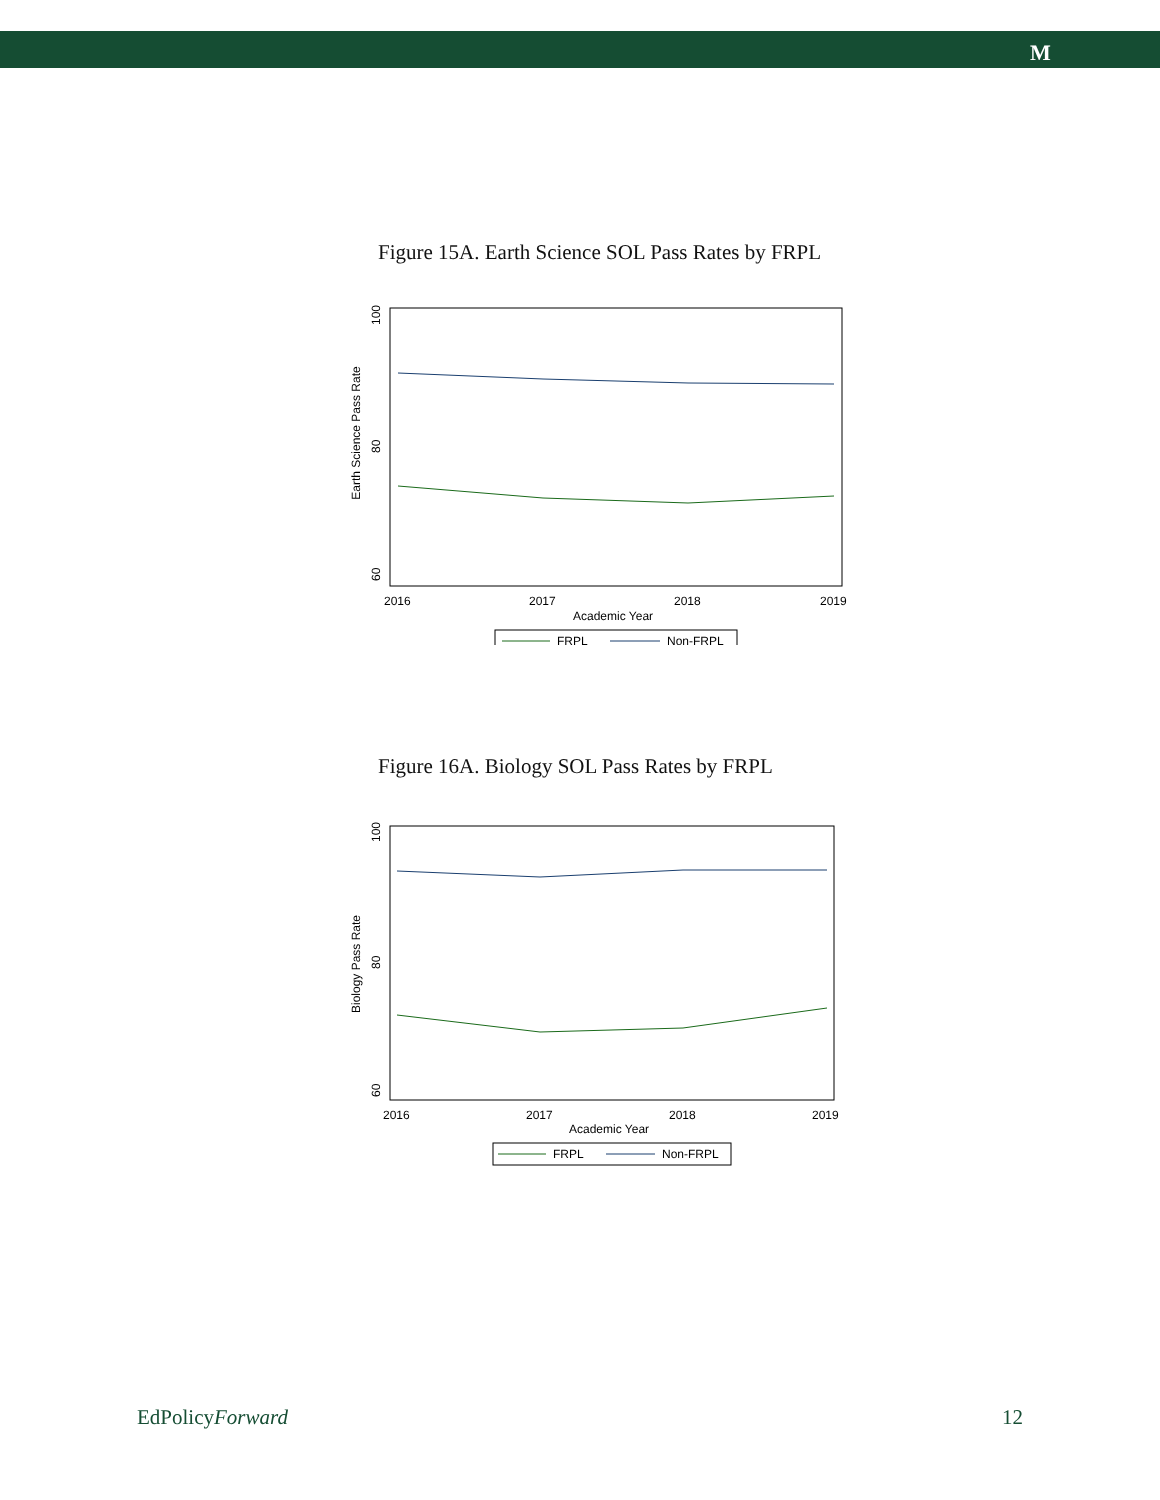M
Figure 15A. Earth Science SOL Pass Rates by FRPL
Earth Science Pass Rate
60
80
100
2016
2017
2018
2019
Academic Year
FRPL
Non-FRPL
Figure 16A. Biology SOL Pass Rates by FRPL
Biology Pass Rate
60
80
100
2016
2017
2018
2019
Academic Year
FRPL
Non-FRPL
EdPolicyForward 12